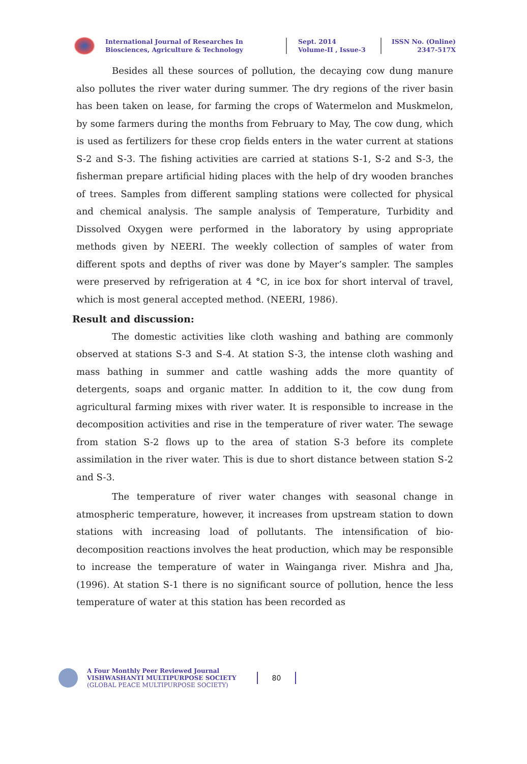International Journal of Researches In
Biosciences, Agriculture & Technology
Sept. 2014
Volume-II , Issue-3
ISSN No. (Online)
2347-517X
Besides all these sources of pollution, the decaying cow dung manure also pollutes the river water during summer. The dry regions of the river basin has been taken on lease, for farming the crops of Watermelon and Muskmelon, by some farmers during the months from February to May, The cow dung, which is used as fertilizers for these crop fields enters in the water current at stations S-2 and S-3. The fishing activities are carried at stations S-1, S-2 and S-3, the fisherman prepare artificial hiding places with the help of dry wooden branches of trees. Samples from different sampling stations were collected for physical and chemical analysis. The sample analysis of Temperature, Turbidity and Dissolved Oxygen were performed in the laboratory by using appropriate methods given by NEERI. The weekly collection of samples of water from different spots and depths of river was done by Mayer’s sampler. The samples were preserved by refrigeration at 4 °C, in ice box for short interval of travel, which is most general accepted method. (NEERI, 1986).
Result and discussion:
The domestic activities like cloth washing and bathing are commonly observed at stations S-3 and S-4. At station S-3, the intense cloth washing and mass bathing in summer and cattle washing adds the more quantity of detergents, soaps and organic matter. In addition to it, the cow dung from agricultural farming mixes with river water. It is responsible to increase in the decomposition activities and rise in the temperature of river water. The sewage from station S-2 flows up to the area of station S-3 before its complete assimilation in the river water. This is due to short distance between station S-2 and S-3.
The temperature of river water changes with seasonal change in atmospheric temperature, however, it increases from upstream station to down stations with increasing load of pollutants. The intensification of bio-decomposition reactions involves the heat production, which may be responsible to increase the temperature of water in Wainganga river. Mishra and Jha, (1996). At station S-1 there is no significant source of pollution, hence the less temperature of water at this station has been recorded as
A Four Monthly Peer Reviewed Journal
VISHWASHANTI MULTIPURPOSE SOCIETY
(GLOBAL PEACE MULTIPURPOSE SOCIETY)
80